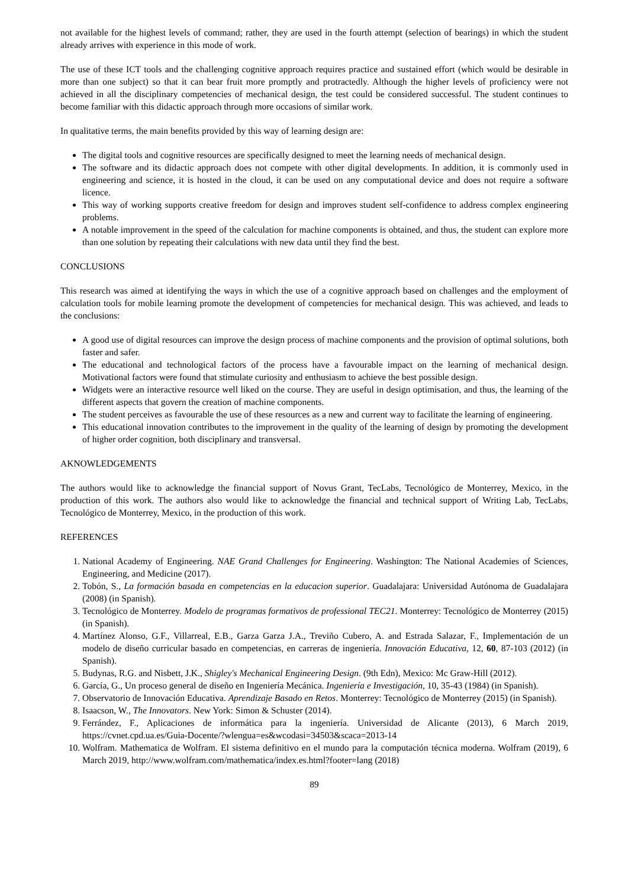not available for the highest levels of command; rather, they are used in the fourth attempt (selection of bearings) in which the student already arrives with experience in this mode of work.
The use of these ICT tools and the challenging cognitive approach requires practice and sustained effort (which would be desirable in more than one subject) so that it can bear fruit more promptly and protractedly. Although the higher levels of proficiency were not achieved in all the disciplinary competencies of mechanical design, the test could be considered successful. The student continues to become familiar with this didactic approach through more occasions of similar work.
In qualitative terms, the main benefits provided by this way of learning design are:
The digital tools and cognitive resources are specifically designed to meet the learning needs of mechanical design.
The software and its didactic approach does not compete with other digital developments. In addition, it is commonly used in engineering and science, it is hosted in the cloud, it can be used on any computational device and does not require a software licence.
This way of working supports creative freedom for design and improves student self-confidence to address complex engineering problems.
A notable improvement in the speed of the calculation for machine components is obtained, and thus, the student can explore more than one solution by repeating their calculations with new data until they find the best.
CONCLUSIONS
This research was aimed at identifying the ways in which the use of a cognitive approach based on challenges and the employment of calculation tools for mobile learning promote the development of competencies for mechanical design. This was achieved, and leads to the conclusions:
A good use of digital resources can improve the design process of machine components and the provision of optimal solutions, both faster and safer.
The educational and technological factors of the process have a favourable impact on the learning of mechanical design. Motivational factors were found that stimulate curiosity and enthusiasm to achieve the best possible design.
Widgets were an interactive resource well liked on the course. They are useful in design optimisation, and thus, the learning of the different aspects that govern the creation of machine components.
The student perceives as favourable the use of these resources as a new and current way to facilitate the learning of engineering.
This educational innovation contributes to the improvement in the quality of the learning of design by promoting the development of higher order cognition, both disciplinary and transversal.
AKNOWLEDGEMENTS
The authors would like to acknowledge the financial support of Novus Grant, TecLabs, Tecnológico de Monterrey, Mexico, in the production of this work. The authors also would like to acknowledge the financial and technical support of Writing Lab, TecLabs, Tecnológico de Monterrey, Mexico, in the production of this work.
REFERENCES
1. National Academy of Engineering. NAE Grand Challenges for Engineering. Washington: The National Academies of Sciences, Engineering, and Medicine (2017).
2. Tobón, S., La formación basada en competencias en la educacion superior. Guadalajara: Universidad Autónoma de Guadalajara (2008) (in Spanish).
3. Tecnológico de Monterrey. Modelo de programas formativos de professional TEC21. Monterrey: Tecnológico de Monterrey (2015) (in Spanish).
4. Martínez Alonso, G.F., Villarreal, E.B., Garza Garza J.A., Treviño Cubero, A. and Estrada Salazar, F., Implementación de un modelo de diseño curricular basado en competencias, en carreras de ingeniería. Innovación Educativa, 12, 60, 87-103 (2012) (in Spanish).
5. Budynas, R.G. and Nisbett, J.K., Shigley's Mechanical Engineering Design. (9th Edn), Mexico: Mc Graw-Hill (2012).
6. García, G., Un proceso general de diseño en Ingeniería Mecánica. Ingeniería e Investigación, 10, 35-43 (1984) (in Spanish).
7. Observatorio de Innovación Educativa. Aprendizaje Basado en Retos. Monterrey: Tecnológico de Monterrey (2015) (in Spanish).
8. Isaacson, W., The Innovators. New York: Simon & Schuster (2014).
9. Ferrández, F., Aplicaciones de informática para la ingeniería. Universidad de Alicante (2013), 6 March 2019, https://cvnet.cpd.ua.es/Guia-Docente/?wlengua=es&wcodasi=34503&scaca=2013-14
10. Wolfram. Mathematica de Wolfram. El sistema definitivo en el mundo para la computación técnica moderna. Wolfram (2019), 6 March 2019, http://www.wolfram.com/mathematica/index.es.html?footer=lang (2018)
89